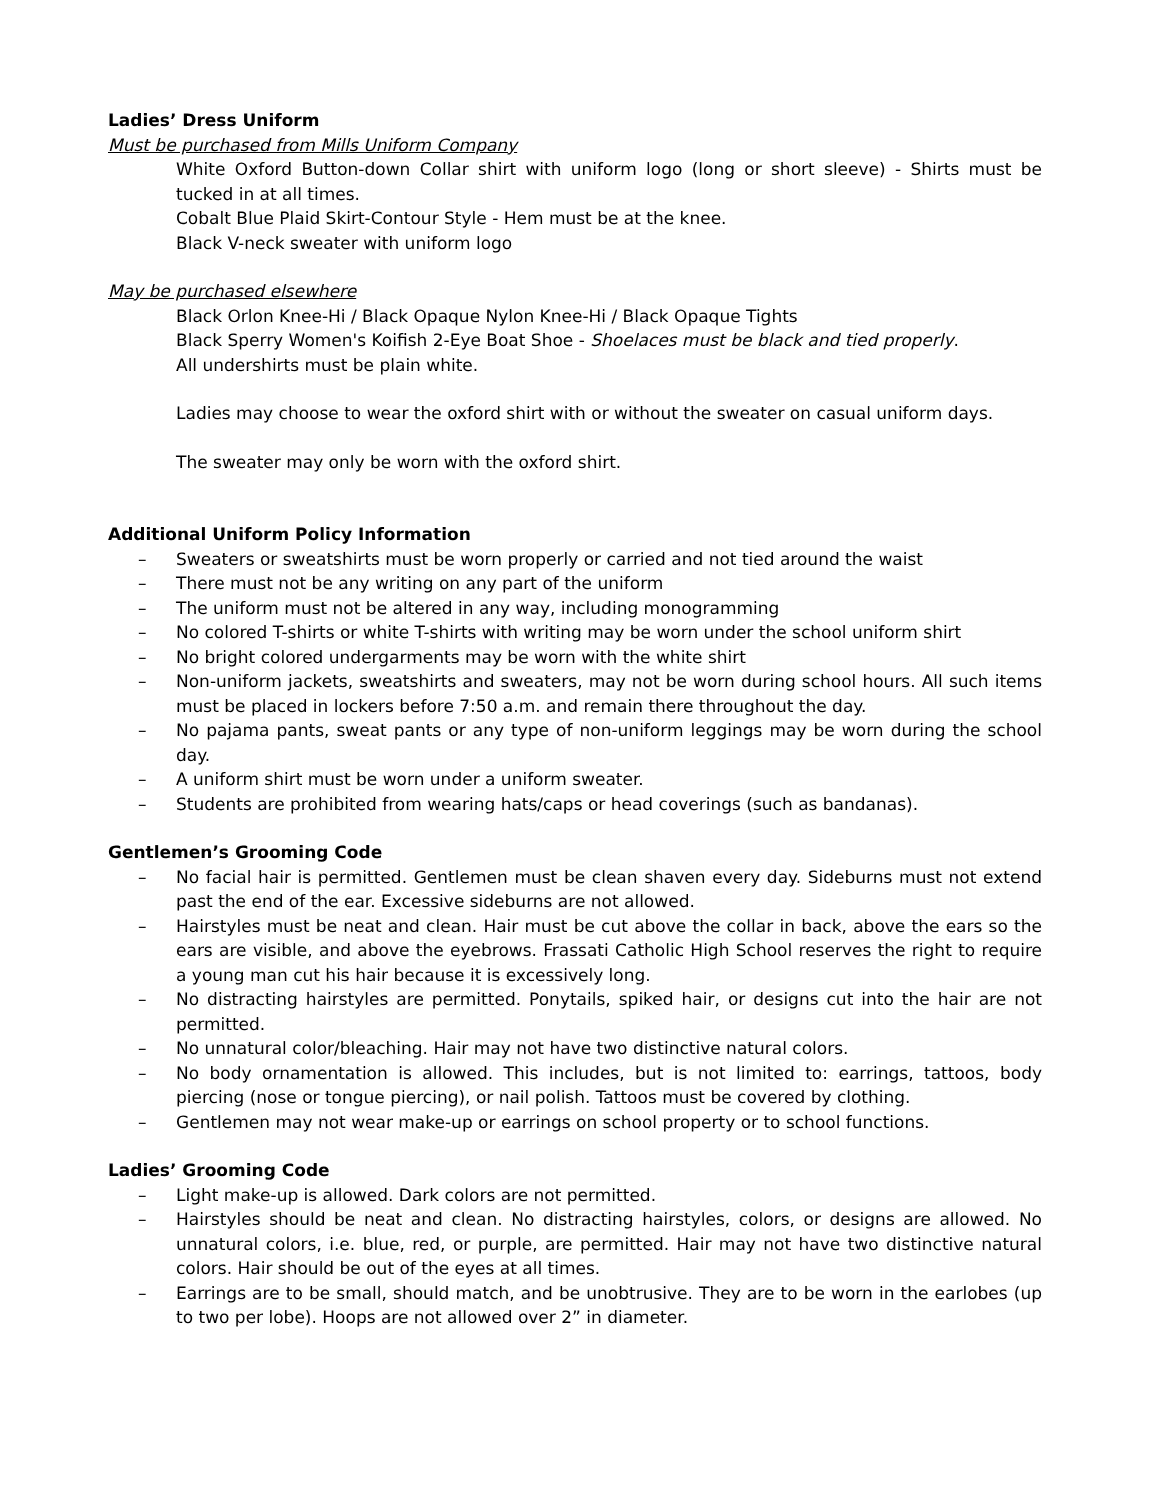Ladies’ Dress Uniform
Must be purchased from Mills Uniform Company
White Oxford Button-down Collar shirt with uniform logo (long or short sleeve) - Shirts must be tucked in at all times.
Cobalt Blue Plaid Skirt-Contour Style - Hem must be at the knee.
Black V-neck sweater with uniform logo
May be purchased elsewhere
Black Orlon Knee-Hi / Black Opaque Nylon Knee-Hi / Black Opaque Tights
Black Sperry Women's Koifish 2-Eye Boat Shoe - Shoelaces must be black and tied properly.
All undershirts must be plain white.
Ladies may choose to wear the oxford shirt with or without the sweater on casual uniform days.
The sweater may only be worn with the oxford shirt.
Additional Uniform Policy Information
– Sweaters or sweatshirts must be worn properly or carried and not tied around the waist
– There must not be any writing on any part of the uniform
– The uniform must not be altered in any way, including monogramming
– No colored T-shirts or white T-shirts with writing may be worn under the school uniform shirt
– No bright colored undergarments may be worn with the white shirt
– Non-uniform jackets, sweatshirts and sweaters, may not be worn during school hours. All such items must be placed in lockers before 7:50 a.m. and remain there throughout the day.
– No pajama pants, sweat pants or any type of non-uniform leggings may be worn during the school day.
– A uniform shirt must be worn under a uniform sweater.
– Students are prohibited from wearing hats/caps or head coverings (such as bandanas).
Gentlemen’s Grooming Code
– No facial hair is permitted. Gentlemen must be clean shaven every day. Sideburns must not extend past the end of the ear. Excessive sideburns are not allowed.
– Hairstyles must be neat and clean. Hair must be cut above the collar in back, above the ears so the ears are visible, and above the eyebrows. Frassati Catholic High School reserves the right to require a young man cut his hair because it is excessively long.
– No distracting hairstyles are permitted. Ponytails, spiked hair, or designs cut into the hair are not permitted.
– No unnatural color/bleaching. Hair may not have two distinctive natural colors.
– No body ornamentation is allowed. This includes, but is not limited to: earrings, tattoos, body piercing (nose or tongue piercing), or nail polish. Tattoos must be covered by clothing.
– Gentlemen may not wear make-up or earrings on school property or to school functions.
Ladies’ Grooming Code
– Light make-up is allowed. Dark colors are not permitted.
– Hairstyles should be neat and clean. No distracting hairstyles, colors, or designs are allowed. No unnatural colors, i.e. blue, red, or purple, are permitted. Hair may not have two distinctive natural colors. Hair should be out of the eyes at all times.
– Earrings are to be small, should match, and be unobtrusive. They are to be worn in the earlobes (up to two per lobe). Hoops are not allowed over 2” in diameter.